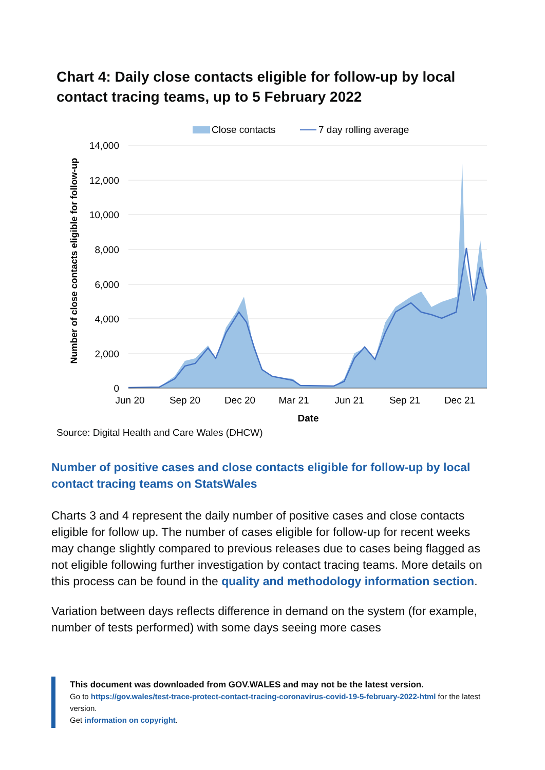Chart 4: Daily close contacts eligible for follow-up by local contact tracing teams, up to 5 February 2022
Close contacts
7 day rolling average
14,000
12,000
10,000
8,000
6,000
4,000
2,000
0
Jun 20
Sep 20
Dec 20
Mar 21
Jun 21
Sep 21
Dec 21
Date
Number of close contacts eligible for follow-up
Source: Digital Health and Care Wales (DHCW)
Number of positive cases and close contacts eligible for follow-up by local contact tracing teams on StatsWales
Charts 3 and 4 represent the daily number of positive cases and close contacts eligible for follow up. The number of cases eligible for follow-up for recent weeks may change slightly compared to previous releases due to cases being flagged as not eligible following further investigation by contact tracing teams. More details on this process can be found in the quality and methodology information section.
Variation between days reflects difference in demand on the system (for example, number of tests performed) with some days seeing more cases
This document was downloaded from GOV.WALES and may not be the latest version.
Go to https://gov.wales/test-trace-protect-contact-tracing-coronavirus-covid-19-5-february-2022-html for the latest version.
Get information on copyright.